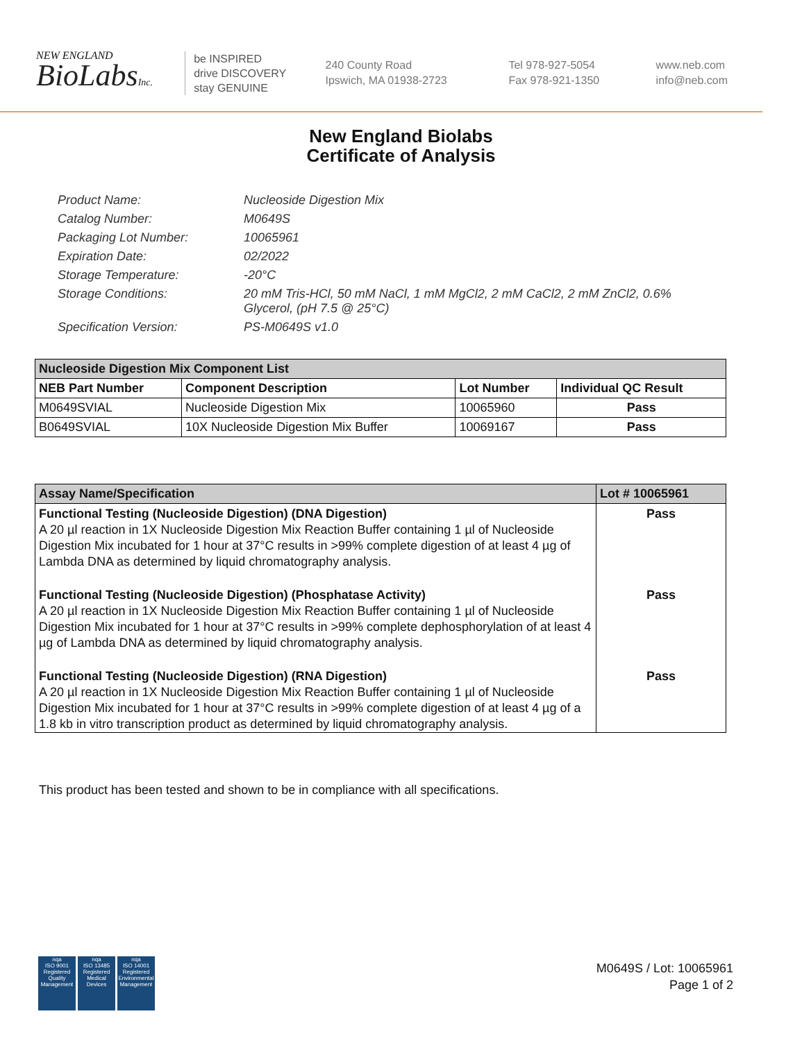NEW ENGLAND
BioLabsInc.
be INSPIRED
drive DISCOVERY
stay GENUINE
240 County Road
Ipswich, MA 01938-2723
Tel 978-927-5054
Fax 978-921-1350
www.neb.com
info@neb.com
New England Biolabs
Certificate of Analysis
Product Name: Nucleoside Digestion Mix
Catalog Number: M0649S
Packaging Lot Number: 10065961
Expiration Date: 02/2022
Storage Temperature: -20°C
Storage Conditions: 20 mM Tris-HCl, 50 mM NaCl, 1 mM MgCl2, 2 mM CaCl2, 2 mM ZnCl2, 0.6% Glycerol, (pH 7.5 @ 25°C)
Specification Version: PS-M0649S v1.0
| Nucleoside Digestion Mix Component List | | | |
| NEB Part Number | Component Description | Lot Number | Individual QC Result |
| M0649SVIAL | Nucleoside Digestion Mix | 10065960 | Pass |
| B0649SVIAL | 10X Nucleoside Digestion Mix Buffer | 10069167 | Pass |
| Assay Name/Specification | Lot # 10065961 |
| Functional Testing (Nucleoside Digestion) (DNA Digestion) A 20 µl reaction in 1X Nucleoside Digestion Mix Reaction Buffer containing 1 µl of Nucleoside Digestion Mix incubated for 1 hour at 37°C results in >99% complete digestion of at least 4 µg of Lambda DNA as determined by liquid chromatography analysis. | Pass |
| Functional Testing (Nucleoside Digestion) (Phosphatase Activity) A 20 µl reaction in 1X Nucleoside Digestion Mix Reaction Buffer containing 1 µl of Nucleoside Digestion Mix incubated for 1 hour at 37°C results in >99% complete dephosphorylation of at least 4 µg of Lambda DNA as determined by liquid chromatography analysis. | Pass |
| Functional Testing (Nucleoside Digestion) (RNA Digestion) A 20 µl reaction in 1X Nucleoside Digestion Mix Reaction Buffer containing 1 µl of Nucleoside Digestion Mix incubated for 1 hour at 37°C results in >99% complete digestion of at least 4 µg of a 1.8 kb in vitro transcription product as determined by liquid chromatography analysis. | Pass |
This product has been tested and shown to be in compliance with all specifications.
nqa
ISO 9001
Registered
Quality Management
nqa
ISO 13485
Registered
Medical Devices
nqa
ISO 14001
Registered
Environmental Management
M0649S / Lot: 10065961
Page 1 of 2